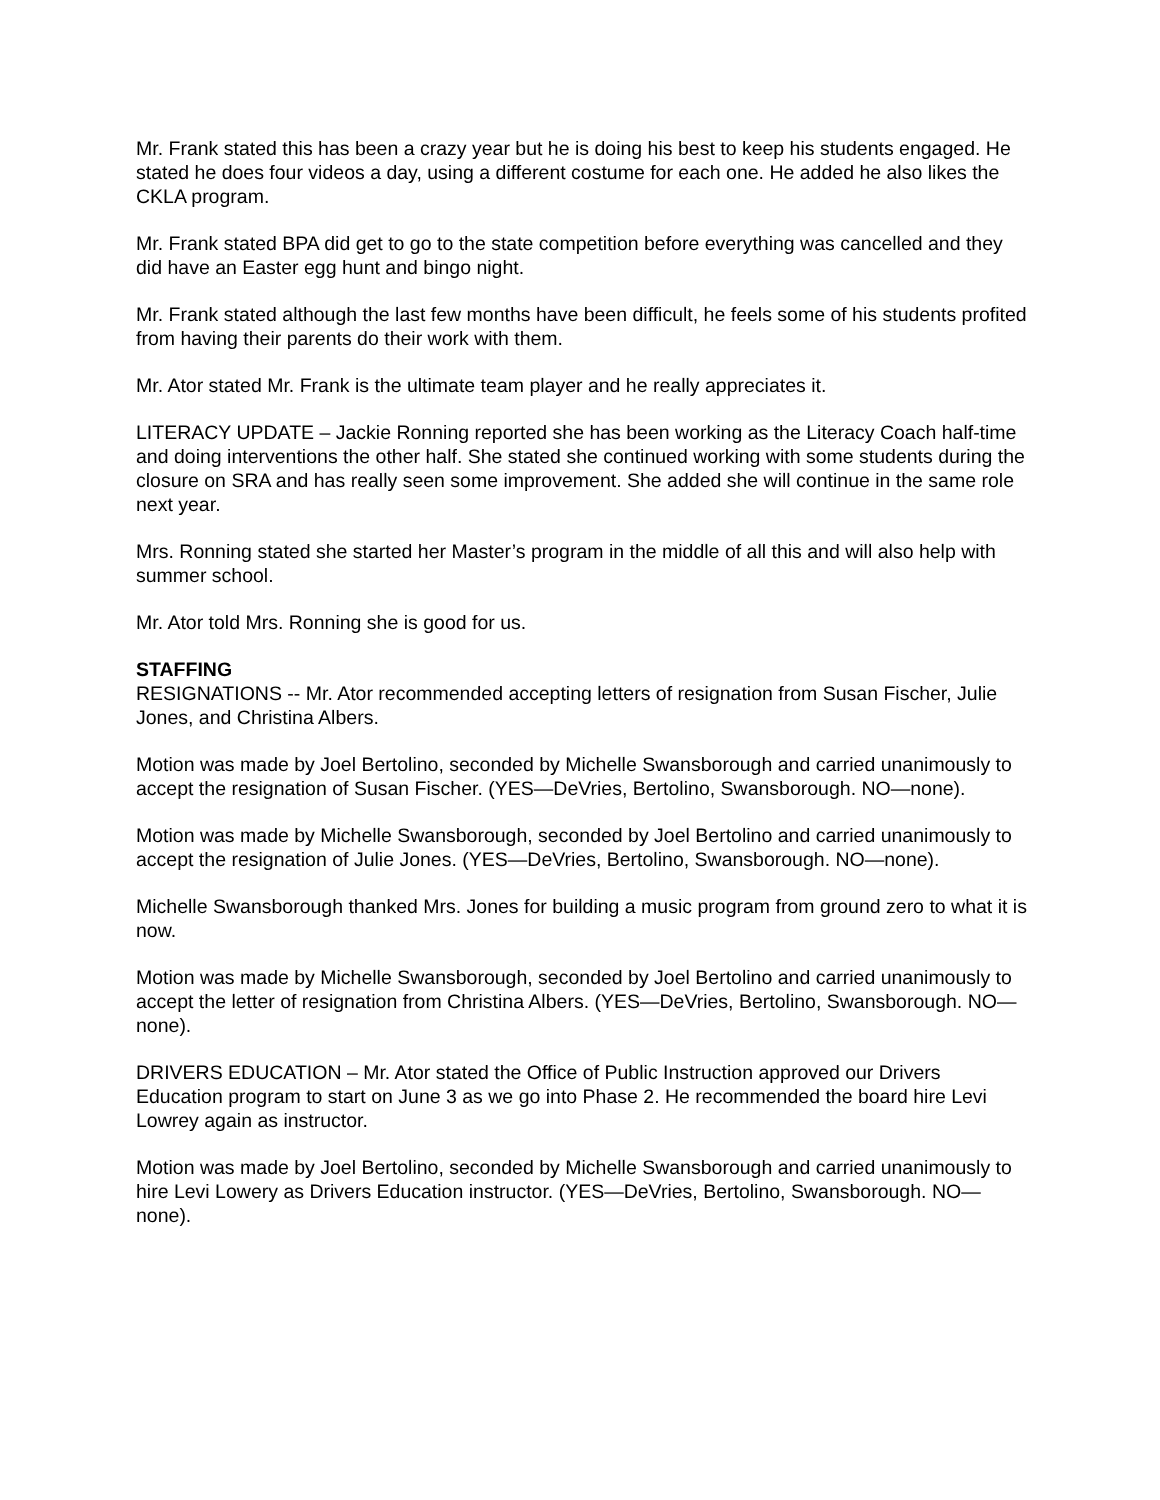Mr. Frank stated this has been a crazy year but he is doing his best to keep his students engaged. He stated he does four videos a day, using a different costume for each one. He added he also likes the CKLA program.
Mr. Frank stated BPA did get to go to the state competition before everything was cancelled and they did have an Easter egg hunt and bingo night.
Mr. Frank stated although the last few months have been difficult, he feels some of his students profited from having their parents do their work with them.
Mr. Ator stated Mr. Frank is the ultimate team player and he really appreciates it.
LITERACY UPDATE – Jackie Ronning reported she has been working as the Literacy Coach half-time and doing interventions the other half. She stated she continued working with some students during the closure on SRA and has really seen some improvement. She added she will continue in the same role next year.
Mrs. Ronning stated she started her Master’s program in the middle of all this and will also help with summer school.
Mr. Ator told Mrs. Ronning she is good for us.
STAFFING
RESIGNATIONS -- Mr. Ator recommended accepting letters of resignation from Susan Fischer, Julie Jones, and Christina Albers.
Motion was made by Joel Bertolino, seconded by Michelle Swansborough and carried unanimously to accept the resignation of Susan Fischer. (YES—DeVries, Bertolino, Swansborough. NO—none).
Motion was made by Michelle Swansborough, seconded by Joel Bertolino and carried unanimously to accept the resignation of Julie Jones. (YES—DeVries, Bertolino, Swansborough. NO—none).
Michelle Swansborough thanked Mrs. Jones for building a music program from ground zero to what it is now.
Motion was made by Michelle Swansborough, seconded by Joel Bertolino and carried unanimously to accept the letter of resignation from Christina Albers. (YES—DeVries, Bertolino, Swansborough. NO—none).
DRIVERS EDUCATION – Mr. Ator stated the Office of Public Instruction approved our Drivers Education program to start on June 3 as we go into Phase 2. He recommended the board hire Levi Lowrey again as instructor.
Motion was made by Joel Bertolino, seconded by Michelle Swansborough and carried unanimously to hire Levi Lowery as Drivers Education instructor. (YES—DeVries, Bertolino, Swansborough. NO—none).